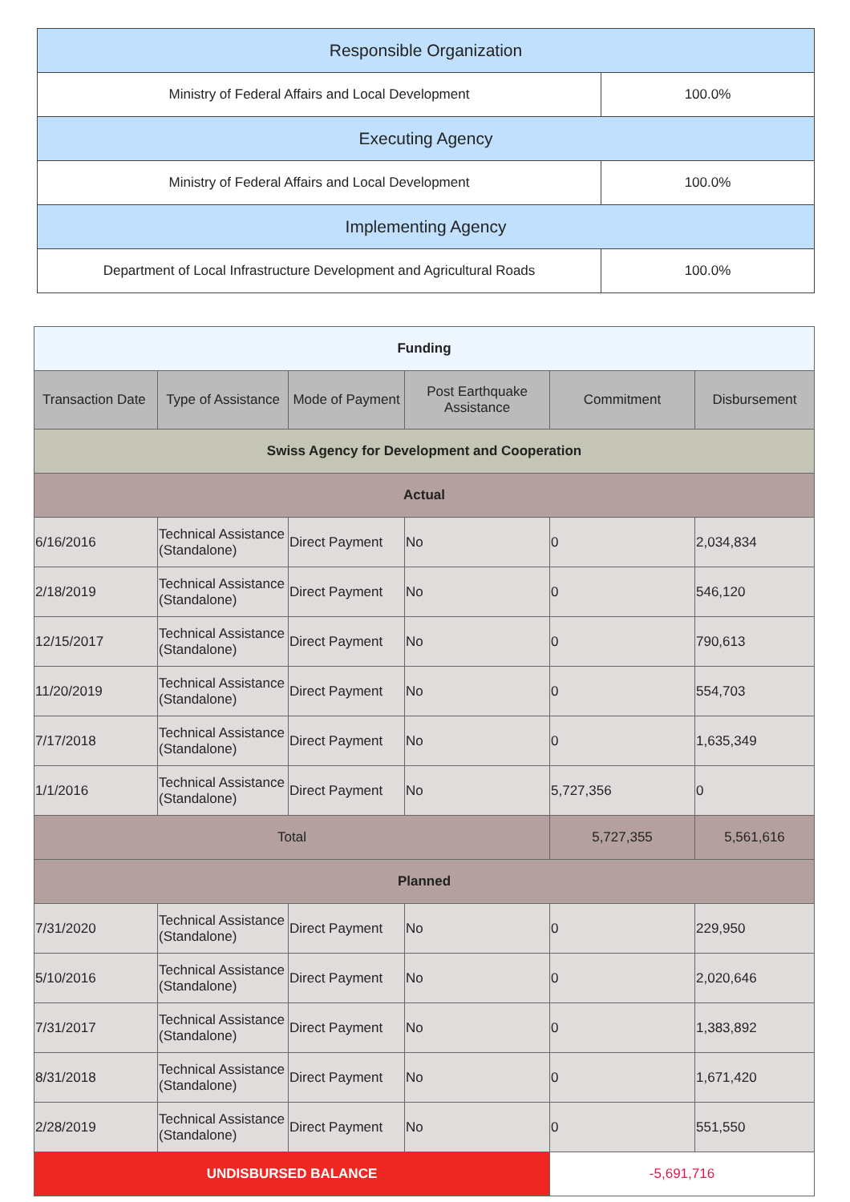| Responsible Organization | |
| Ministry of Federal Affairs and Local Development | 100.0% |
| Executing Agency | |
| Ministry of Federal Affairs and Local Development | 100.0% |
| Implementing Agency | |
| Department of Local Infrastructure Development and Agricultural Roads | 100.0% |
| Funding | | | | | |
| Transaction Date | Type of Assistance | Mode of Payment | Post Earthquake Assistance | Commitment | Disbursement |
| Swiss Agency for Development and Cooperation | | | | | |
| Actual | | | | | |
| 6/16/2016 | Technical Assistance (Standalone) | Direct Payment | No | 0 | 2,034,834 |
| 2/18/2019 | Technical Assistance (Standalone) | Direct Payment | No | 0 | 546,120 |
| 12/15/2017 | Technical Assistance (Standalone) | Direct Payment | No | 0 | 790,613 |
| 11/20/2019 | Technical Assistance (Standalone) | Direct Payment | No | 0 | 554,703 |
| 7/17/2018 | Technical Assistance (Standalone) | Direct Payment | No | 0 | 1,635,349 |
| 1/1/2016 | Technical Assistance (Standalone) | Direct Payment | No | 5,727,356 | 0 |
| Total | | | | 5,727,355 | 5,561,616 |
| Planned | | | | | |
| 7/31/2020 | Technical Assistance (Standalone) | Direct Payment | No | 0 | 229,950 |
| 5/10/2016 | Technical Assistance (Standalone) | Direct Payment | No | 0 | 2,020,646 |
| 7/31/2017 | Technical Assistance (Standalone) | Direct Payment | No | 0 | 1,383,892 |
| 8/31/2018 | Technical Assistance (Standalone) | Direct Payment | No | 0 | 1,671,420 |
| 2/28/2019 | Technical Assistance (Standalone) | Direct Payment | No | 0 | 551,550 |
| UNDISBURSED BALANCE | | | | -5,691,716 | |